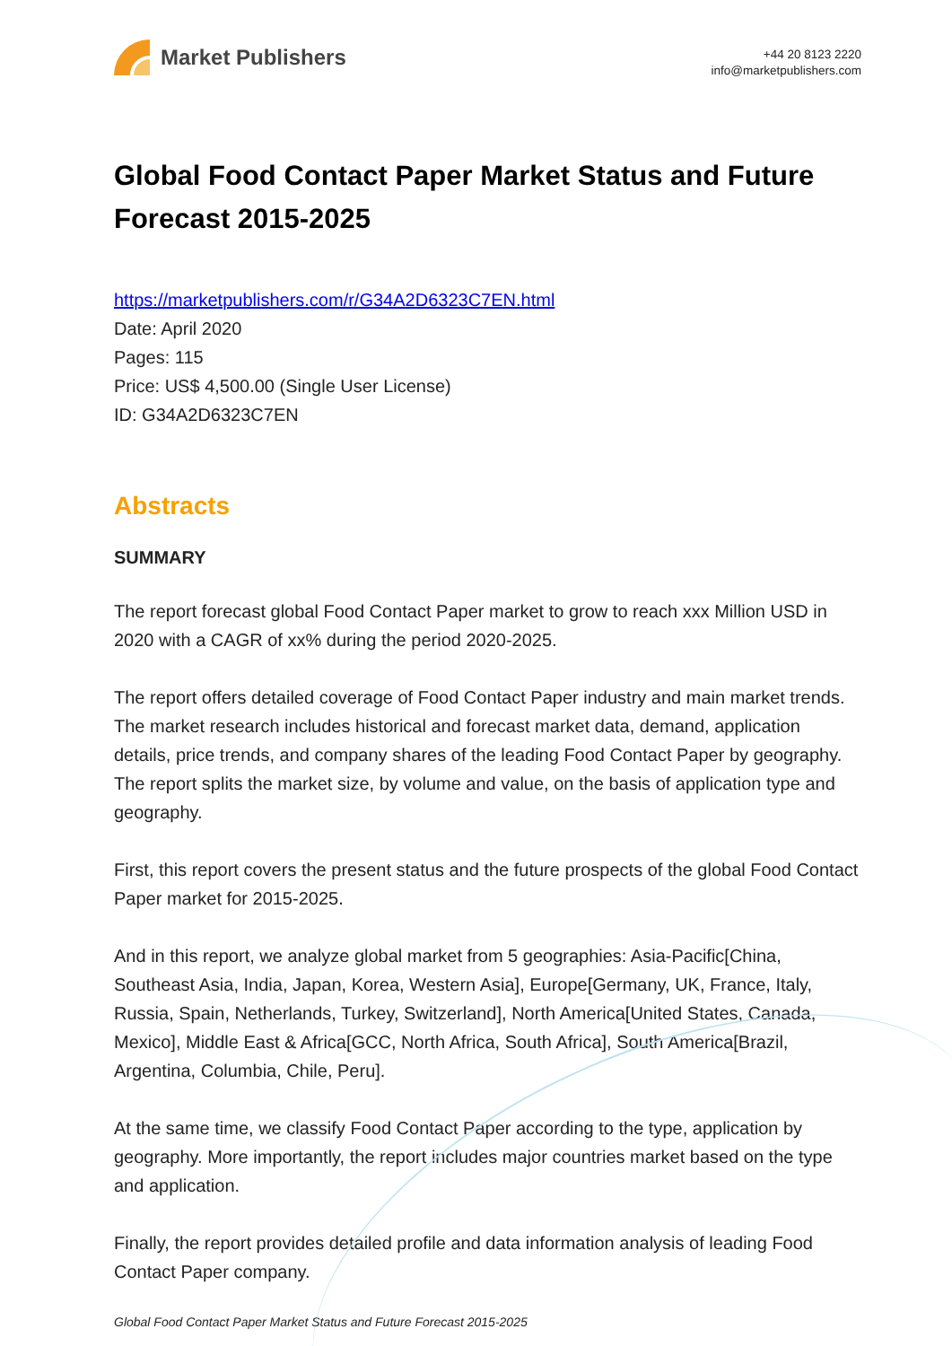Market Publishers
+44 20 8123 2220
info@marketpublishers.com
Global Food Contact Paper Market Status and Future Forecast 2015-2025
https://marketpublishers.com/r/G34A2D6323C7EN.html
Date: April 2020
Pages: 115
Price: US$ 4,500.00 (Single User License)
ID: G34A2D6323C7EN
Abstracts
SUMMARY
The report forecast global Food Contact Paper market to grow to reach xxx Million USD in 2020 with a CAGR of xx% during the period 2020-2025.
The report offers detailed coverage of Food Contact Paper industry and main market trends. The market research includes historical and forecast market data, demand, application details, price trends, and company shares of the leading Food Contact Paper by geography. The report splits the market size, by volume and value, on the basis of application type and geography.
First, this report covers the present status and the future prospects of the global Food Contact Paper market for 2015-2025.
And in this report, we analyze global market from 5 geographies: Asia-Pacific[China, Southeast Asia, India, Japan, Korea, Western Asia], Europe[Germany, UK, France, Italy, Russia, Spain, Netherlands, Turkey, Switzerland], North America[United States, Canada, Mexico], Middle East & Africa[GCC, North Africa, South Africa], South America[Brazil, Argentina, Columbia, Chile, Peru].
At the same time, we classify Food Contact Paper according to the type, application by geography. More importantly, the report includes major countries market based on the type and application.
Finally, the report provides detailed profile and data information analysis of leading Food Contact Paper company.
Global Food Contact Paper Market Status and Future Forecast 2015-2025